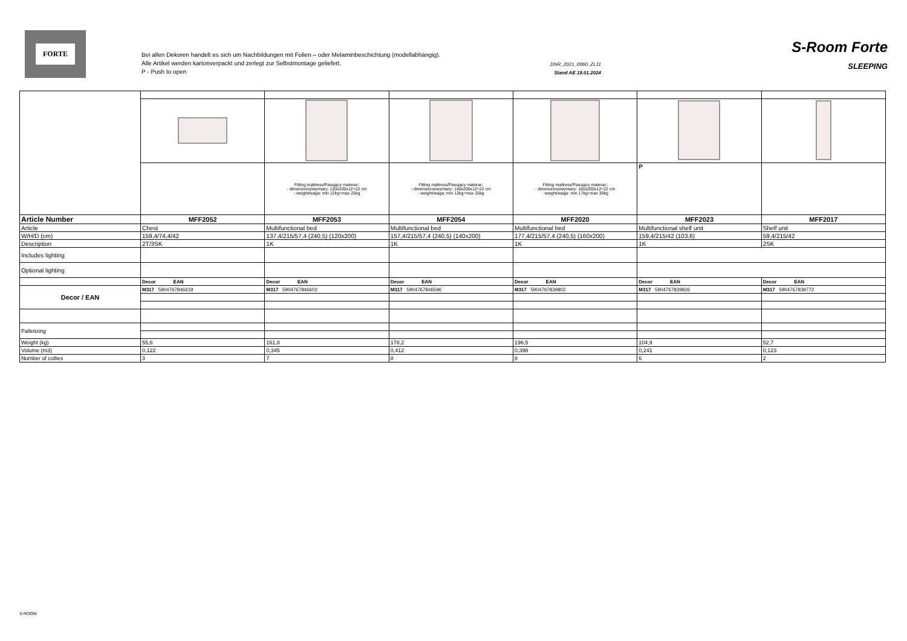FORTE
Bei allen Dekoren handelt es sich um Nachbildungen mit Folien – oder Melaminbeschichtung (modellabhängig).
Alle Artikel werden kartonverpackt und zerlegt zur Selbstmontage geliefert.
P - Push to open
DNR_2021_0060_ZL11
Stand AE 18.01.2024
S-Room Forte
SLEEPING
| | | Fitting mattress/Pasujący materac: - dimensions/wymiary: 120x200x12÷22 cm - weight/waga: min 12kg÷max 25kg | Fitting mattress/Pasujący materac: - dimensions/wymiary: 140x200x12÷22 cm - weight/waga: min 12kg÷max 25kg | Fitting mattress/Pasujący materac: - dimensions/wymiary: 160x200x12÷22 cm - weight/waga: min 17kg÷max 30kg | P | |
| Article Number | MFF2052 | MFF2053 | MFF2054 | MFF2020 | MFF2023 | MFF2017 |
| Article | Chest | Multifunctional bed | Multifunctional bed | Multifunctional bed | Multifunctional shelf unit | Shelf unit |
| W/H/D (cm) | 159,4/74,4/42 | 137,4/215/57,4 (240,5) (120x200) | 157,4/215/57,4 (240,5) (140x200) | 177,4/215/57,4 (240,5) (160x200) | 159,4/215/42 (103,6) | 59,4/215/42 |
| Description | 2T/3SK | 1K | 1K | 1K | 1K | 2SK |
| Includes lighting | | | | | | |
| Optional lighting | | | | | | |
| | Decor EAN | Decor EAN | Decor EAN | Decor EAN | Decor EAN | Decor EAN |
| Decor / EAN | M317 5904767846619 | M317 5904767846602 | M317 5904767846596 | M317 5904767839802 | M317 5904767839826 | M317 5904767839772 |
| Palletizing | | | | | | |
| Weight (kg) | 55,6 | 161,8 | 178,2 | 196,5 | 104,9 | 52,7 |
| Volume (m3) | 0,122 | 0,345 | 0,412 | 0,398 | 0,241 | 0,123 |
| Number of collies | 3 | 7 | 8 | 8 | 6 | 2 |
S-ROOM